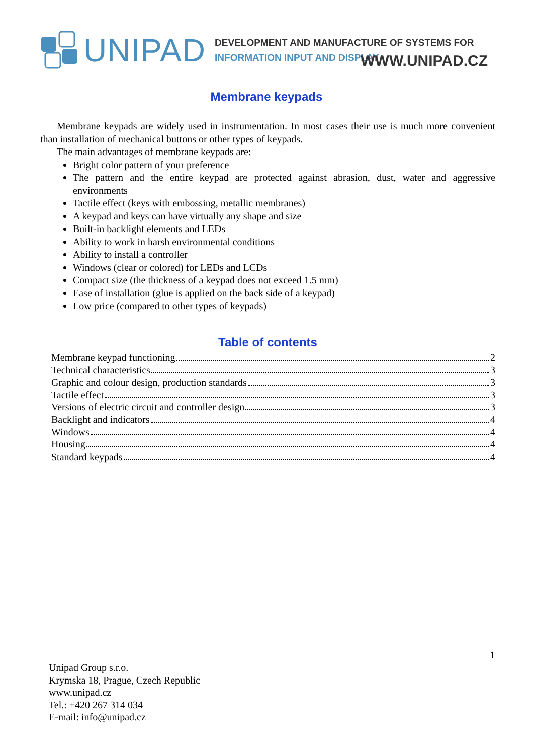UNIPAD
DEVELOPMENT AND MANUFACTURE OF SYSTEMS FOR
INFORMATION INPUT AND DISPLAY
WWW.UNIPAD.CZ
Membrane keypads
Membrane keypads are widely used in instrumentation. In most cases their use is much more convenient than installation of mechanical buttons or other types of keypads.
The main advantages of membrane keypads are:
Bright color pattern of your preference
The pattern and the entire keypad are protected against abrasion, dust, water and aggressive environments
Tactile effect (keys with embossing, metallic membranes)
A keypad and keys can have virtually any shape and size
Built-in backlight elements and LEDs
Ability to work in harsh environmental conditions
Ability to install a controller
Windows (clear or colored) for LEDs and LCDs
Compact size (the thickness of a keypad does not exceed 1.5 mm)
Ease of installation (glue is applied on the back side of a keypad)
Low price (compared to other types of keypads)
Table of contents
Membrane keypad functioning 2
Technical characteristics 3
Graphic and colour design, production standards 3
Tactile effect 3
Versions of electric circuit and controller design 3
Backlight and indicators 4
Windows 4
Housing 4
Standard keypads 4
1
Unipad Group s.r.o.
Krymska 18, Prague, Czech Republic
www.unipad.cz
Tel.: +420 267 314 034
E-mail: info@unipad.cz